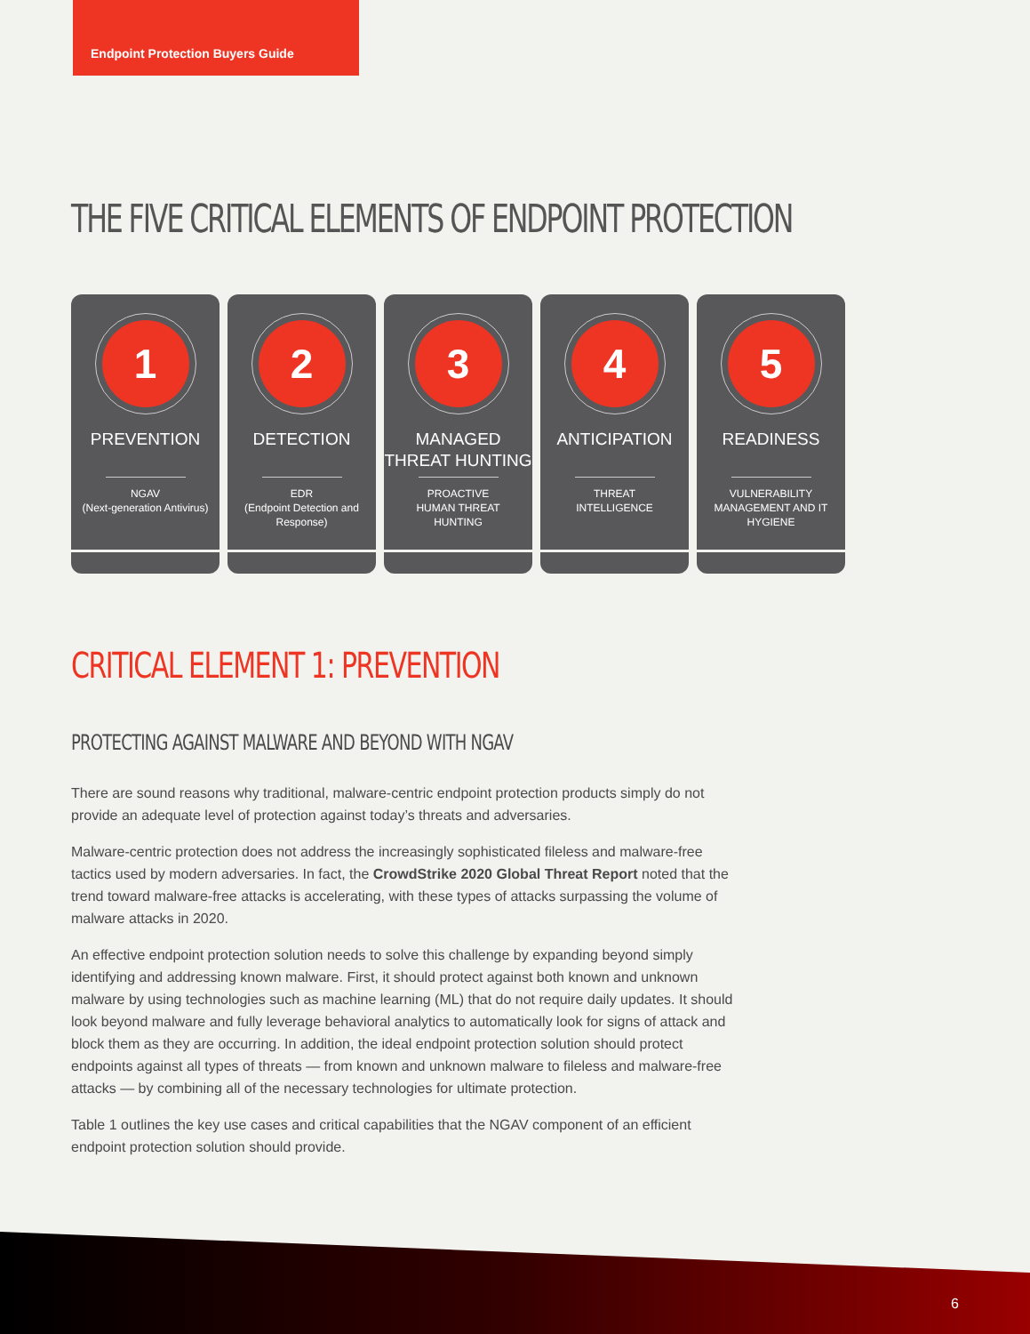Endpoint Protection Buyers Guide
THE FIVE CRITICAL ELEMENTS OF ENDPOINT PROTECTION
1
PREVENTION
NGAV
(Next-generation Antivirus)
2
DETECTION
EDR
(Endpoint Detection and Response)
3
MANAGED THREAT HUNTING
PROACTIVE
HUMAN THREAT
HUNTING
4
ANTICIPATION
THREAT
INTELLIGENCE
5
READINESS
VULNERABILITY
MANAGEMENT AND IT
HYGIENE
CRITICAL ELEMENT 1: PREVENTION
PROTECTING AGAINST MALWARE AND BEYOND WITH NGAV
There are sound reasons why traditional, malware-centric endpoint protection products simply do not provide an adequate level of protection against today’s threats and adversaries.
Malware-centric protection does not address the increasingly sophisticated fileless and malware-free tactics used by modern adversaries. In fact, the CrowdStrike 2020 Global Threat Report noted that the trend toward malware-free attacks is accelerating, with these types of attacks surpassing the volume of malware attacks in 2020.
An effective endpoint protection solution needs to solve this challenge by expanding beyond simply identifying and addressing known malware. First, it should protect against both known and unknown malware by using technologies such as machine learning (ML) that do not require daily updates. It should look beyond malware and fully leverage behavioral analytics to automatically look for signs of attack and block them as they are occurring. In addition, the ideal endpoint protection solution should protect endpoints against all types of threats — from known and unknown malware to fileless and malware-free attacks — by combining all of the necessary technologies for ultimate protection.
Table 1 outlines the key use cases and critical capabilities that the NGAV component of an efficient endpoint protection solution should provide.
6